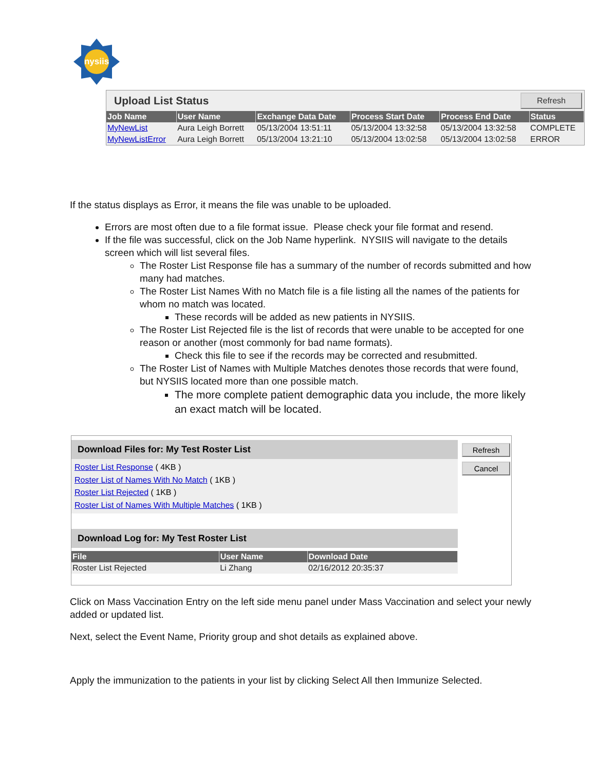nysiis
Upload List Status Refresh
| Job Name | User Name | Exchange Data Date | Process Start Date | Process End Date | Status |
| --- | --- | --- | --- | --- | --- |
| MyNewList | Aura Leigh Borrett | 05/13/2004 13:51:11 | 05/13/2004 13:32:58 | 05/13/2004 13:32:58 | COMPLETE |
| MyNewListError | Aura Leigh Borrett | 05/13/2004 13:21:10 | 05/13/2004 13:02:58 | 05/13/2004 13:02:58 | ERROR |
If the status displays as Error, it means the file was unable to be uploaded.
Errors are most often due to a file format issue. Please check your file format and resend.
If the file was successful, click on the Job Name hyperlink. NYSIIS will navigate to the details screen which will list several files.
The Roster List Response file has a summary of the number of records submitted and how many had matches.
The Roster List Names With no Match file is a file listing all the names of the patients for whom no match was located.
These records will be added as new patients in NYSIIS.
The Roster List Rejected file is the list of records that were unable to be accepted for one reason or another (most commonly for bad name formats).
Check this file to see if the records may be corrected and resubmitted.
The Roster List of Names with Multiple Matches denotes those records that were found, but NYSIIS located more than one possible match.
The more complete patient demographic data you include, the more likely an exact match will be located.
Refresh
Cancel
Download Files for: My Test Roster List
Roster List Response ( 4KB )
Roster List of Names With No Match ( 1KB )
Roster List Rejected ( 1KB )
Roster List of Names With Multiple Matches ( 1KB )
Download Log for: My Test Roster List
| File | User Name | Download Date |
| --- | --- | --- |
| Roster List Rejected | Li Zhang | 02/16/2012 20:35:37 |
Click on Mass Vaccination Entry on the left side menu panel under Mass Vaccination and select your newly added or updated list.
Next, select the Event Name, Priority group and shot details as explained above.
Apply the immunization to the patients in your list by clicking Select All then Immunize Selected.